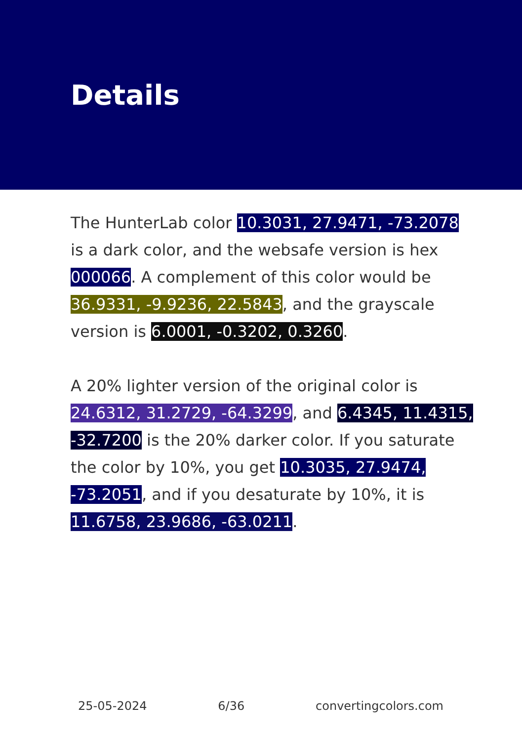Details
The HunterLab color 10.3031, 27.9471, -73.2078 is a dark color, and the websafe version is hex 000066. A complement of this color would be 36.9331, -9.9236, 22.5843, and the grayscale version is 6.0001, -0.3202, 0.3260.
A 20% lighter version of the original color is 24.6312, 31.2729, -64.3299, and 6.4345, 11.4315, -32.7200 is the 20% darker color. If you saturate the color by 10%, you get 10.3035, 27.9474, -73.2051, and if you desaturate by 10%, it is 11.6758, 23.9686, -63.0211.
25-05-2024 6/36 convertingcolors.com